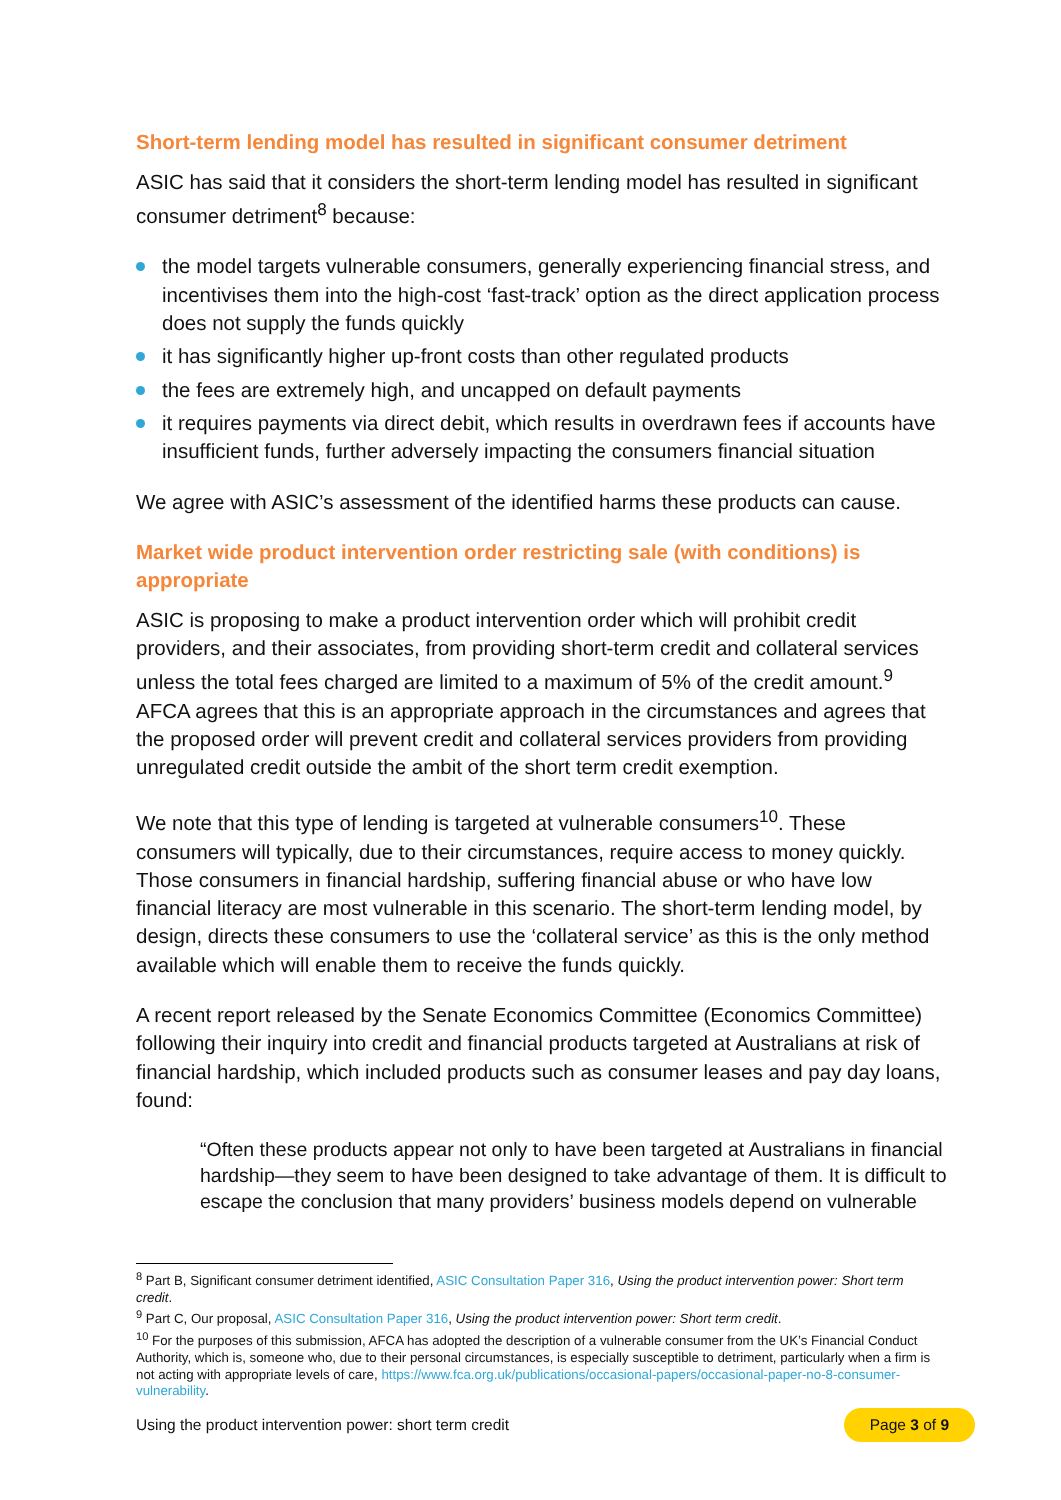Short-term lending model has resulted in significant consumer detriment
ASIC has said that it considers the short-term lending model has resulted in significant consumer detriment<sup>8</sup> because:
the model targets vulnerable consumers, generally experiencing financial stress, and incentivises them into the high-cost ‘fast-track’ option as the direct application process does not supply the funds quickly
it has significantly higher up-front costs than other regulated products
the fees are extremely high, and uncapped on default payments
it requires payments via direct debit, which results in overdrawn fees if accounts have insufficient funds, further adversely impacting the consumers financial situation
We agree with ASIC’s assessment of the identified harms these products can cause.
Market wide product intervention order restricting sale (with conditions) is appropriate
ASIC is proposing to make a product intervention order which will prohibit credit providers, and their associates, from providing short-term credit and collateral services unless the total fees charged are limited to a maximum of 5% of the credit amount.<sup>9</sup> AFCA agrees that this is an appropriate approach in the circumstances and agrees that the proposed order will prevent credit and collateral services providers from providing unregulated credit outside the ambit of the short term credit exemption.
We note that this type of lending is targeted at vulnerable consumers<sup>10</sup>. These consumers will typically, due to their circumstances, require access to money quickly. Those consumers in financial hardship, suffering financial abuse or who have low financial literacy are most vulnerable in this scenario. The short-term lending model, by design, directs these consumers to use the ‘collateral service’ as this is the only method available which will enable them to receive the funds quickly.
A recent report released by the Senate Economics Committee (Economics Committee) following their inquiry into credit and financial products targeted at Australians at risk of financial hardship, which included products such as consumer leases and pay day loans, found:
“Often these products appear not only to have been targeted at Australians in financial hardship—they seem to have been designed to take advantage of them. It is difficult to escape the conclusion that many providers’ business models depend on vulnerable
<sup>8</sup> Part B, Significant consumer detriment identified, ASIC Consultation Paper 316, Using the product intervention power: Short term credit.
<sup>9</sup> Part C, Our proposal, ASIC Consultation Paper 316, Using the product intervention power: Short term credit.
<sup>10</sup> For the purposes of this submission, AFCA has adopted the description of a vulnerable consumer from the UK’s Financial Conduct Authority, which is, someone who, due to their personal circumstances, is especially susceptible to detriment, particularly when a firm is not acting with appropriate levels of care, https://www.fca.org.uk/publications/occasional-papers/occasional-paper-no-8-consumer-vulnerability.
Using the product intervention power: short term credit Page 3 of 9